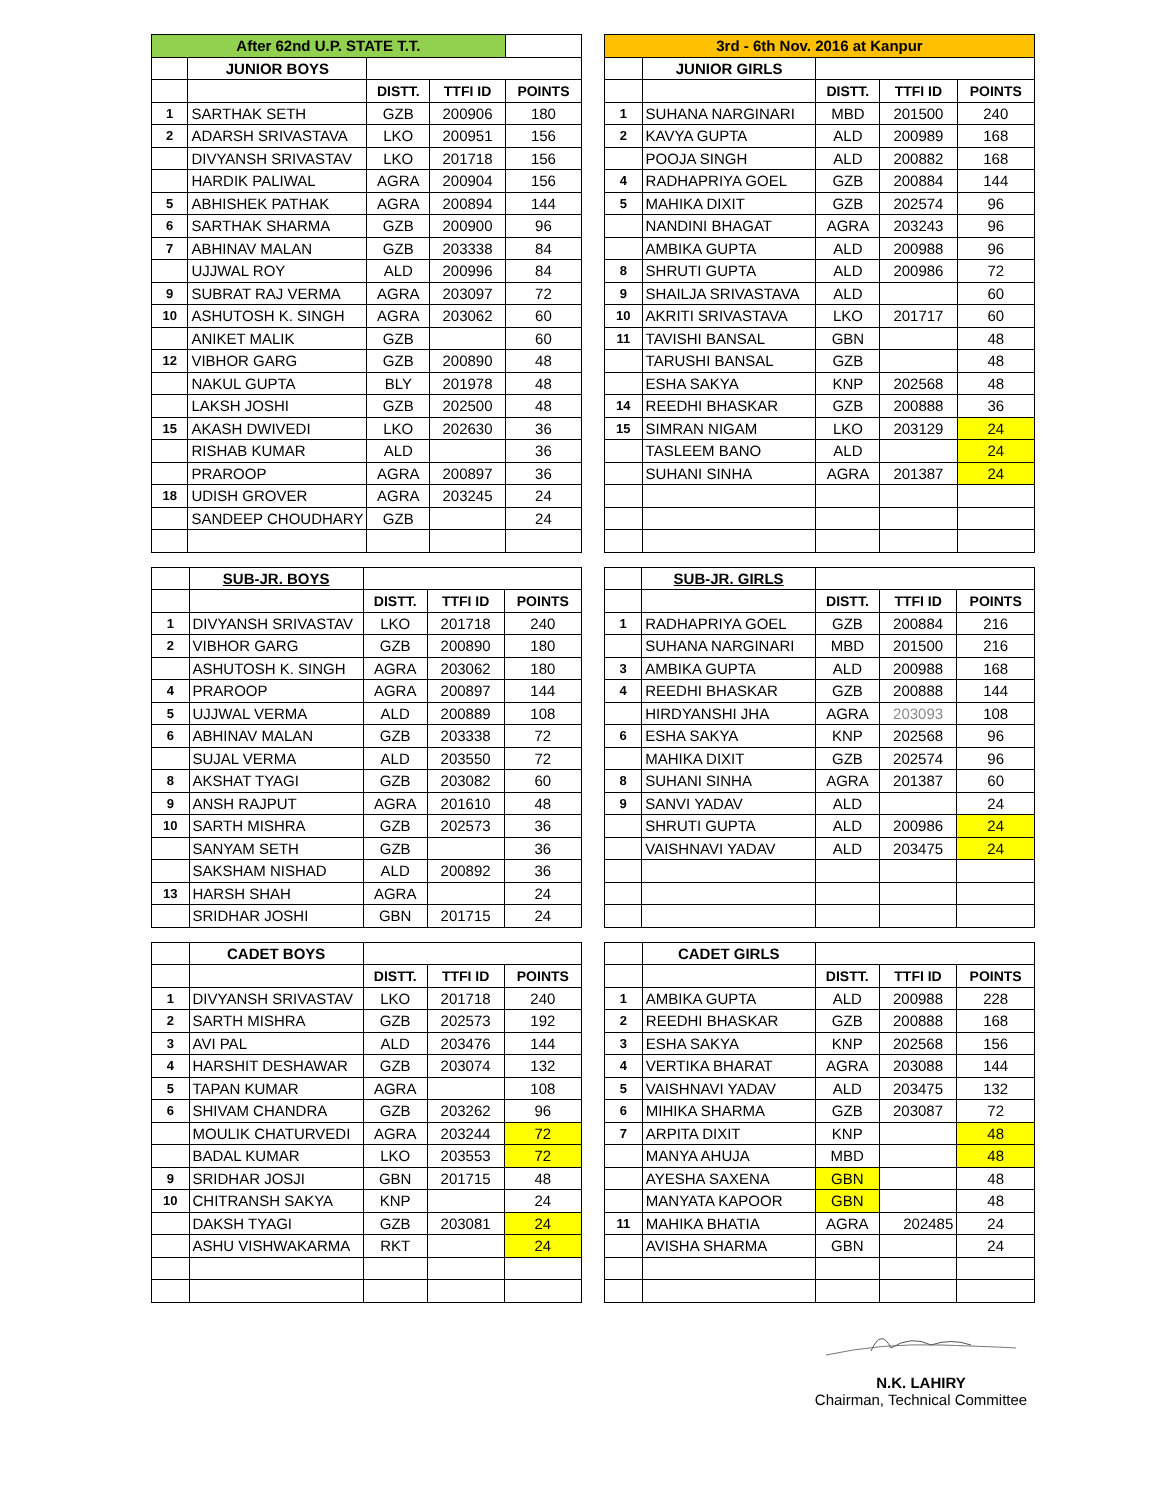| After 62nd U.P. STATE T.T. | | | | |
| | JUNIOR BOYS | | | |
| | | DISTT. | TTFI ID | POINTS |
| 1 | SARTHAK SETH | GZB | 200906 | 180 |
| 2 | ADARSH SRIVASTAVA | LKO | 200951 | 156 |
| | DIVYANSH SRIVASTAV | LKO | 201718 | 156 |
| | HARDIK PALIWAL | AGRA | 200904 | 156 |
| 5 | ABHISHEK PATHAK | AGRA | 200894 | 144 |
| 6 | SARTHAK SHARMA | GZB | 200900 | 96 |
| 7 | ABHINAV MALAN | GZB | 203338 | 84 |
| | UJJWAL ROY | ALD | 200996 | 84 |
| 9 | SUBRAT RAJ VERMA | AGRA | 203097 | 72 |
| 10 | ASHUTOSH K. SINGH | AGRA | 203062 | 60 |
| | ANIKET MALIK | GZB | | 60 |
| 12 | VIBHOR GARG | GZB | 200890 | 48 |
| | NAKUL GUPTA | BLY | 201978 | 48 |
| | LAKSH JOSHI | GZB | 202500 | 48 |
| 15 | AKASH DWIVEDI | LKO | 202630 | 36 |
| | RISHAB KUMAR | ALD | | 36 |
| | PRAROOP | AGRA | 200897 | 36 |
| 18 | UDISH GROVER | AGRA | 203245 | 24 |
| | SANDEEP CHOUDHARY | GZB | | 24 |
| 3rd - 6th Nov. 2016 at Kanpur | | | | |
| | JUNIOR GIRLS | | | |
| | | DISTT. | TTFI ID | POINTS |
| 1 | SUHANA NARGINARI | MBD | 201500 | 240 |
| 2 | KAVYA GUPTA | ALD | 200989 | 168 |
| | POOJA SINGH | ALD | 200882 | 168 |
| 4 | RADHAPRIYA GOEL | GZB | 200884 | 144 |
| 5 | MAHIKA DIXIT | GZB | 202574 | 96 |
| | NANDINI BHAGAT | AGRA | 203243 | 96 |
| | AMBIKA GUPTA | ALD | 200988 | 96 |
| 8 | SHRUTI GUPTA | ALD | 200986 | 72 |
| 9 | SHAILJA SRIVASTAVA | ALD | | 60 |
| 10 | AKRITI SRIVASTAVA | LKO | 201717 | 60 |
| 11 | TAVISHI BANSAL | GBN | | 48 |
| | TARUSHI BANSAL | GZB | | 48 |
| | ESHA SAKYA | KNP | 202568 | 48 |
| 14 | REEDHI BHASKAR | GZB | 200888 | 36 |
| 15 | SIMRAN NIGAM | LKO | 203129 | 24 |
| | TASLEEM BANO | ALD | | 24 |
| | SUHANI SINHA | AGRA | 201387 | 24 |
| | SUB-JR. BOYS | | | |
| | | DISTT. | TTFI ID | POINTS |
| 1 | DIVYANSH SRIVASTAV | LKO | 201718 | 240 |
| 2 | VIBHOR GARG | GZB | 200890 | 180 |
| | ASHUTOSH K. SINGH | AGRA | 203062 | 180 |
| 4 | PRAROOP | AGRA | 200897 | 144 |
| 5 | UJJWAL VERMA | ALD | 200889 | 108 |
| 6 | ABHINAV MALAN | GZB | 203338 | 72 |
| | SUJAL VERMA | ALD | 203550 | 72 |
| 8 | AKSHAT TYAGI | GZB | 203082 | 60 |
| 9 | ANSH RAJPUT | AGRA | 201610 | 48 |
| 10 | SARTH MISHRA | GZB | 202573 | 36 |
| | SANYAM SETH | GZB | | 36 |
| | SAKSHAM NISHAD | ALD | 200892 | 36 |
| 13 | HARSH SHAH | AGRA | | 24 |
| | SRIDHAR JOSHI | GBN | 201715 | 24 |
| | SUB-JR. GIRLS | | | |
| | | DISTT. | TTFI ID | POINTS |
| 1 | RADHAPRIYA GOEL | GZB | 200884 | 216 |
| | SUHANA NARGINARI | MBD | 201500 | 216 |
| 3 | AMBIKA GUPTA | ALD | 200988 | 168 |
| 4 | REEDHI BHASKAR | GZB | 200888 | 144 |
| | HIRDYANSHI JHA | AGRA | 203093 | 108 |
| 6 | ESHA SAKYA | KNP | 202568 | 96 |
| | MAHIKA DIXIT | GZB | 202574 | 96 |
| 8 | SUHANI SINHA | AGRA | 201387 | 60 |
| 9 | SANVI YADAV | ALD | | 24 |
| | SHRUTI GUPTA | ALD | 200986 | 24 |
| | VAISHNAVI YADAV | ALD | 203475 | 24 |
| | CADET BOYS | | | |
| | | DISTT. | TTFI ID | POINTS |
| 1 | DIVYANSH SRIVASTAV | LKO | 201718 | 240 |
| 2 | SARTH MISHRA | GZB | 202573 | 192 |
| 3 | AVI PAL | ALD | 203476 | 144 |
| 4 | HARSHIT DESHAWAR | GZB | 203074 | 132 |
| 5 | TAPAN KUMAR | AGRA | | 108 |
| 6 | SHIVAM CHANDRA | GZB | 203262 | 96 |
| | MOULIK CHATURVEDI | AGRA | 203244 | 72 |
| | BADAL KUMAR | LKO | 203553 | 72 |
| 9 | SRIDHAR JOSJI | GBN | 201715 | 48 |
| 10 | CHITRANSH SAKYA | KNP | | 24 |
| | DAKSH TYAGI | GZB | 203081 | 24 |
| | ASHU VISHWAKARMA | RKT | | 24 |
| | CADET GIRLS | | | |
| | | DISTT. | TTFI ID | POINTS |
| 1 | AMBIKA GUPTA | ALD | 200988 | 228 |
| 2 | REEDHI BHASKAR | GZB | 200888 | 168 |
| 3 | ESHA SAKYA | KNP | 202568 | 156 |
| 4 | VERTIKA BHARAT | AGRA | 203088 | 144 |
| 5 | VAISHNAVI YADAV | ALD | 203475 | 132 |
| 6 | MIHIKA SHARMA | GZB | 203087 | 72 |
| 7 | ARPITA DIXIT | KNP | | 48 |
| | MANYA AHUJA | MBD | | 48 |
| | AYESHA SAXENA | GBN | | 48 |
| | MANYATA KAPOOR | GBN | | 48 |
| 11 | MAHIKA BHATIA | AGRA | 202485 | 24 |
| | AVISHA SHARMA | GBN | | 24 |
N.K. LAHIRY
Chairman, Technical Committee